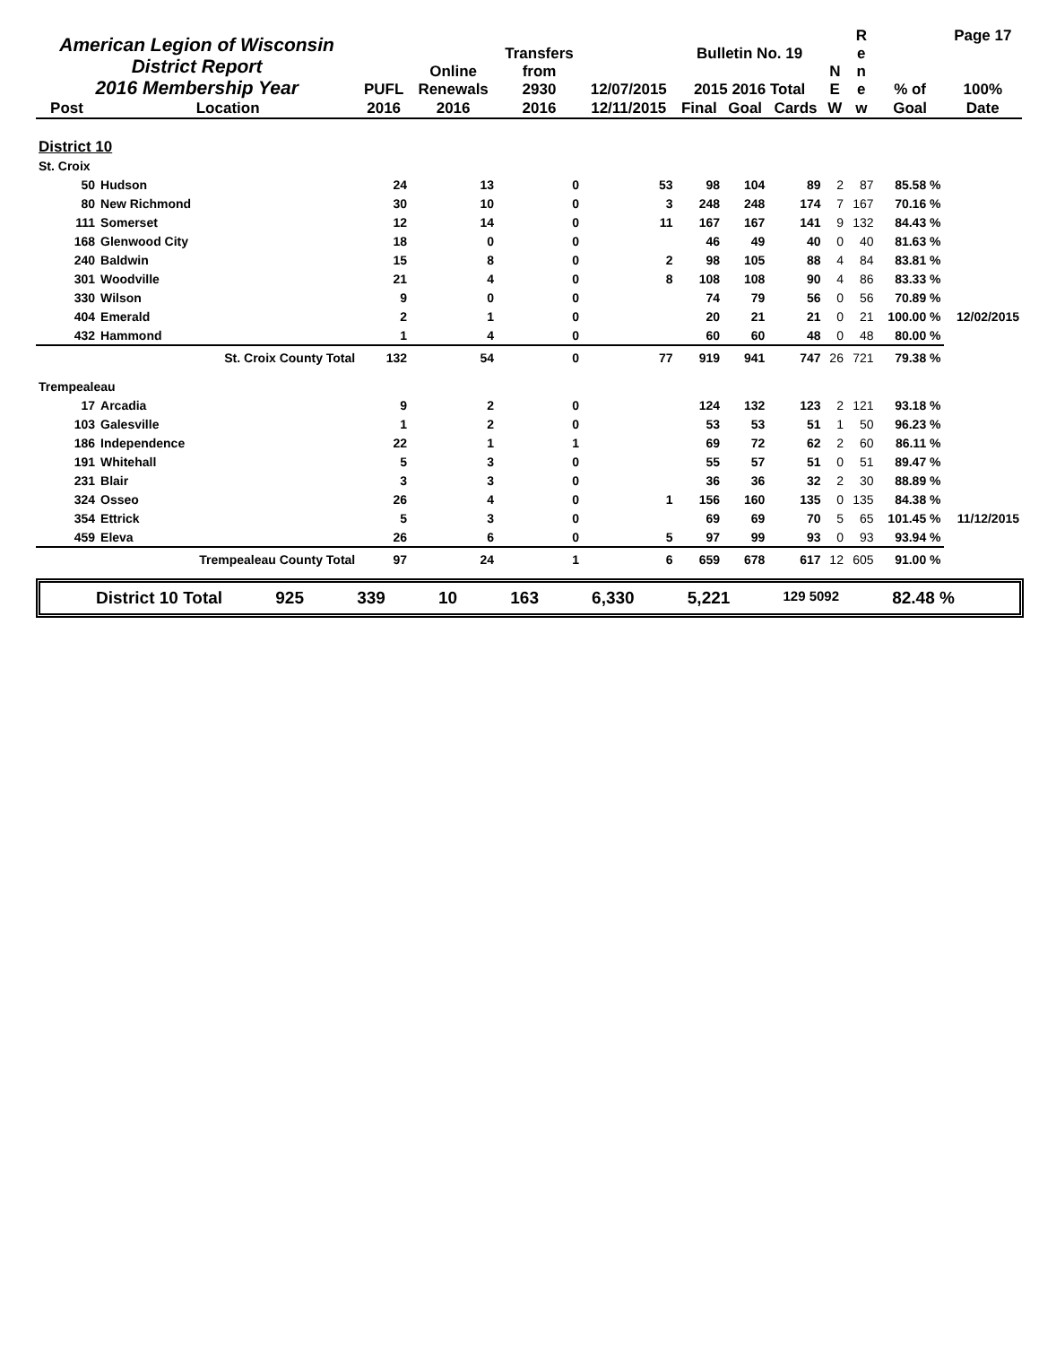| American Legion of Wisconsin District Report 2016 Membership Year | | PUFL | Online Renewals | Transfers from 2930 | 12/07/2015 | Bulletin No. 19 2015 2016 Total | | | N E | R e n e | % of | Page 17 100% |
| --- | --- | --- | --- | --- | --- | --- | --- | --- | --- | --- | --- | --- |
| Post | Location | 2016 | 2016 | 2016 | 12/11/2015 | Final | Goal | Cards | W | w | Goal | Date |
| District 10 | | | | | | | | | | | | |
| St. Croix | | | | | | | | | | | | |
| 50 | Hudson | 24 | 13 | 0 | 53 | 98 | 104 | 89 | 2 | 87 | 85.58 % | |
| 80 | New Richmond | 30 | 10 | 0 | 3 | 248 | 248 | 174 | 7 | 167 | 70.16 % | |
| 111 | Somerset | 12 | 14 | 0 | 11 | 167 | 167 | 141 | 9 | 132 | 84.43 % | |
| 168 | Glenwood City | 18 | 0 | 0 | | 46 | 49 | 40 | 0 | 40 | 81.63 % | |
| 240 | Baldwin | 15 | 8 | 0 | 2 | 98 | 105 | 88 | 4 | 84 | 83.81 % | |
| 301 | Woodville | 21 | 4 | 0 | 8 | 108 | 108 | 90 | 4 | 86 | 83.33 % | |
| 330 | Wilson | 9 | 0 | 0 | | 74 | 79 | 56 | 0 | 56 | 70.89 % | |
| 404 | Emerald | 2 | 1 | 0 | | 20 | 21 | 21 | 0 | 21 | 100.00 % | 12/02/2015 |
| 432 | Hammond | 1 | 4 | 0 | | 60 | 60 | 48 | 0 | 48 | 80.00 % | |
| | St. Croix County Total | 132 | 54 | 0 | 77 | 919 | 941 | 747 | 26 | 721 | 79.38 % | |
| Trempealeau | | | | | | | | | | | | |
| 17 | Arcadia | 9 | 2 | 0 | | 124 | 132 | 123 | 2 | 121 | 93.18 % | |
| 103 | Galesville | 1 | 2 | 0 | | 53 | 53 | 51 | 1 | 50 | 96.23 % | |
| 186 | Independence | 22 | 1 | 1 | | 69 | 72 | 62 | 2 | 60 | 86.11 % | |
| 191 | Whitehall | 5 | 3 | 0 | | 55 | 57 | 51 | 0 | 51 | 89.47 % | |
| 231 | Blair | 3 | 3 | 0 | | 36 | 36 | 32 | 2 | 30 | 88.89 % | |
| 324 | Osseo | 26 | 4 | 0 | 1 | 156 | 160 | 135 | 0 | 135 | 84.38 % | |
| 354 | Ettrick | 5 | 3 | 0 | | 69 | 69 | 70 | 5 | 65 | 101.45 % | 11/12/2015 |
| 459 | Eleva | 26 | 6 | 0 | 5 | 97 | 99 | 93 | 0 | 93 | 93.94 % | |
| | Trempealeau County Total | 97 | 24 | 1 | 6 | 659 | 678 | 617 | 12 | 605 | 91.00 % | |
District 10 Total 925 339 10 163 6,330 5,221 129 5092 82.48 %